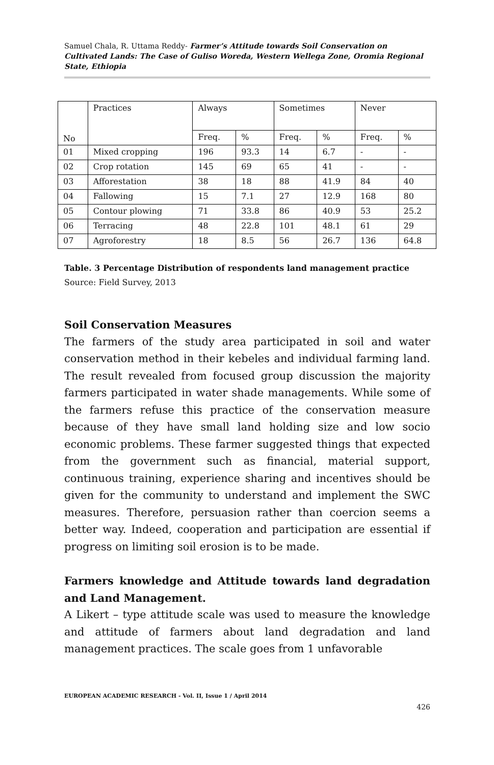Samuel Chala, R. Uttama Reddy- Farmer’s Attitude towards Soil Conservation on Cultivated Lands: The Case of Guliso Woreda, Western Wellega Zone, Oromia Regional State, Ethiopia
| No | Practices | Always | | Sometimes | | Never | |
| | | Freq. | % | Freq. | % | Freq. | % |
| 01 | Mixed cropping | 196 | 93.3 | 14 | 6.7 | - | - |
| 02 | Crop rotation | 145 | 69 | 65 | 41 | - | - |
| 03 | Afforestation | 38 | 18 | 88 | 41.9 | 84 | 40 |
| 04 | Fallowing | 15 | 7.1 | 27 | 12.9 | 168 | 80 |
| 05 | Contour plowing | 71 | 33.8 | 86 | 40.9 | 53 | 25.2 |
| 06 | Terracing | 48 | 22.8 | 101 | 48.1 | 61 | 29 |
| 07 | Agroforestry | 18 | 8.5 | 56 | 26.7 | 136 | 64.8 |
Table. 3 Percentage Distribution of respondents land management practice
Source: Field Survey, 2013
Soil Conservation Measures
The farmers of the study area participated in soil and water conservation method in their kebeles and individual farming land. The result revealed from focused group discussion the majority farmers participated in water shade managements. While some of the farmers refuse this practice of the conservation measure because of they have small land holding size and low socio economic problems. These farmer suggested things that expected from the government such as financial, material support, continuous training, experience sharing and incentives should be given for the community to understand and implement the SWC measures. Therefore, persuasion rather than coercion seems a better way. Indeed, cooperation and participation are essential if progress on limiting soil erosion is to be made.
Farmers knowledge and Attitude towards land degradation and Land Management.
A Likert – type attitude scale was used to measure the knowledge and attitude of farmers about land degradation and land management practices. The scale goes from 1 unfavorable
EUROPEAN ACADEMIC RESEARCH - Vol. II, Issue 1 / April 2014
426